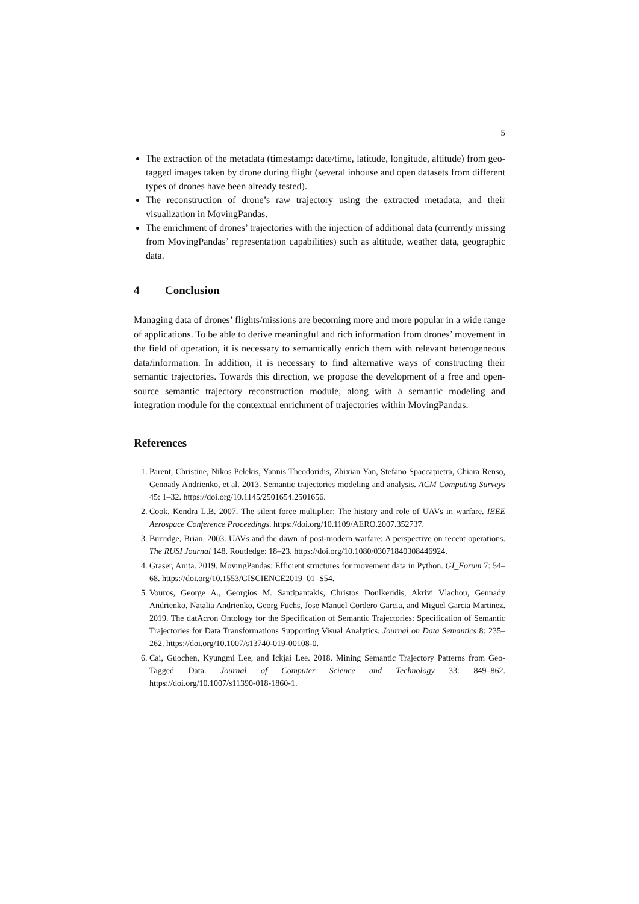5
The extraction of the metadata (timestamp: date/time, latitude, longitude, altitude) from geo-tagged images taken by drone during flight (several inhouse and open datasets from different types of drones have been already tested).
The reconstruction of drone’s raw trajectory using the extracted metadata, and their visualization in MovingPandas.
The enrichment of drones’ trajectories with the injection of additional data (currently missing from MovingPandas’ representation capabilities) such as altitude, weather data, geographic data.
4 Conclusion
Managing data of drones’ flights/missions are becoming more and more popular in a wide range of applications. To be able to derive meaningful and rich information from drones’ movement in the field of operation, it is necessary to semantically enrich them with relevant heterogeneous data/information. In addition, it is necessary to find alternative ways of constructing their semantic trajectories. Towards this direction, we propose the development of a free and open-source semantic trajectory reconstruction module, along with a semantic modeling and integration module for the contextual enrichment of trajectories within MovingPandas.
References
1. Parent, Christine, Nikos Pelekis, Yannis Theodoridis, Zhixian Yan, Stefano Spaccapietra, Chiara Renso, Gennady Andrienko, et al. 2013. Semantic trajectories modeling and analysis. ACM Computing Surveys 45: 1–32. https://doi.org/10.1145/2501654.2501656.
2. Cook, Kendra L.B. 2007. The silent force multiplier: The history and role of UAVs in warfare. IEEE Aerospace Conference Proceedings. https://doi.org/10.1109/AERO.2007.352737.
3. Burridge, Brian. 2003. UAVs and the dawn of post-modern warfare: A perspective on recent operations. The RUSI Journal 148. Routledge: 18–23. https://doi.org/10.1080/03071840308446924.
4. Graser, Anita. 2019. MovingPandas: Efficient structures for movement data in Python. GI_Forum 7: 54–68. https://doi.org/10.1553/GISCIENCE2019_01_S54.
5. Vouros, George A., Georgios M. Santipantakis, Christos Doulkeridis, Akrivi Vlachou, Gennady Andrienko, Natalia Andrienko, Georg Fuchs, Jose Manuel Cordero Garcia, and Miguel Garcia Martinez. 2019. The datAcron Ontology for the Specification of Semantic Trajectories: Specification of Semantic Trajectories for Data Transformations Supporting Visual Analytics. Journal on Data Semantics 8: 235–262. https://doi.org/10.1007/s13740-019-00108-0.
6. Cai, Guochen, Kyungmi Lee, and Ickjai Lee. 2018. Mining Semantic Trajectory Patterns from Geo-Tagged Data. Journal of Computer Science and Technology 33: 849–862. https://doi.org/10.1007/s11390-018-1860-1.